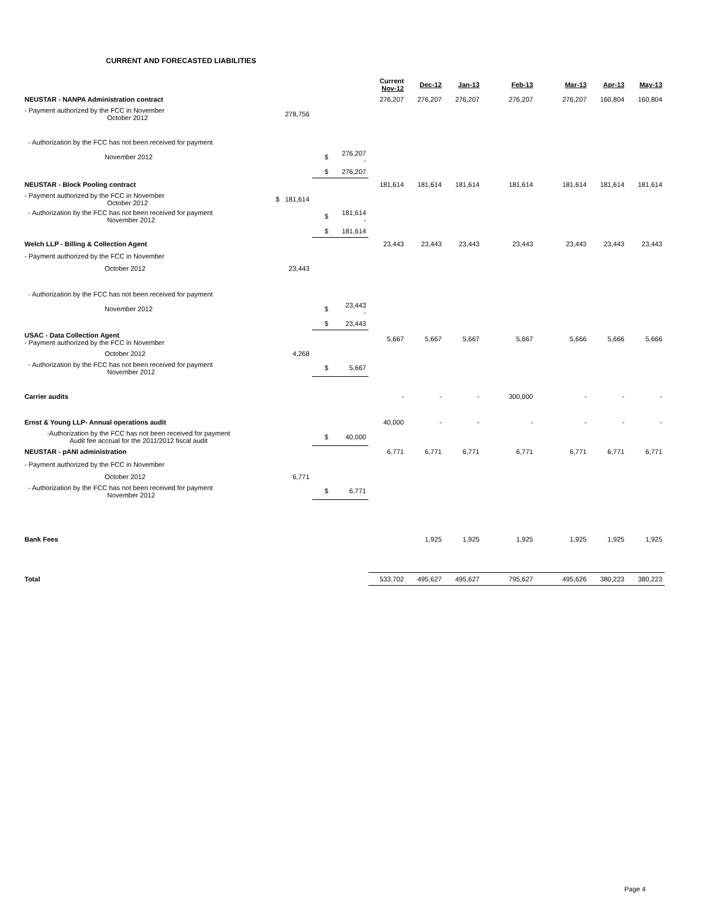CURRENT AND FORECASTED LIABILITIES
| | | | | Current Nov-12 | Dec-12 | Jan-13 | Feb-13 | Mar-13 | Apr-13 | May-13 |
| NEUSTAR - NANPA Administration contract | | | | 276,207 | 276,207 | 276,207 | 276,207 | 276,207 | 160,804 | 160,804 |
| - Payment authorized by the FCC in November October 2012 | 278,756 | | | | | | | | | |
| - Authorization by the FCC has not been received for payment | | | | | | | | | | |
| November 2012 | | $ | 276,207 - | | | | | | | |
| | | $ | 276,207 | | | | | | | |
| NEUSTAR - Block Pooling contract | | | | 181,614 | 181,614 | 181,614 | 181,614 | 181,614 | 181,614 | 181,614 |
| - Payment authorized by the FCC in November October 2012 | $ 181,614 | | | | | | | | | |
| - Authorization by the FCC has not been received for payment November 2012 | | $ | 181,614 - | | | | | | | |
| | | $ | 181,614 | | | | | | | |
| Welch LLP - Billing & Collection Agent | | | | 23,443 | 23,443 | 23,443 | 23,443 | 23,443 | 23,443 | 23,443 |
| - Payment authorized by the FCC in November | | | | | | | | | | |
| October 2012 | 23,443 | | | | | | | | | |
| - Authorization by the FCC has not been received for payment | | | | | | | | | | |
| November 2012 | | $ | 23,443 - | | | | | | | |
| | | $ | 23,443 | | | | | | | |
| USAC - Data Collection Agent - Payment authorized by the FCC in November | | | | 5,667 | 5,667 | 5,667 | 5,667 | 5,666 | 5,666 | 5,666 |
| October 2012 | 4,268 | | | | | | | | | |
| - Authorization by the FCC has not been received for payment November 2012 | | $ | 5,667 | | | | | | | |
| Carrier audits | | | | - | - | - | 300,000 | - | - | - |
| Ernst & Young LLP- Annual operations audit | | | | 40,000 | - | - | - | - | - | - |
| -Authorization by the FCC has not been received for payment Audit fee accrual for the 2011/2012 fiscal audit | | $ | 40,000 | | | | | | | |
| NEUSTAR - pANI administration | | | | 6,771 | 6,771 | 6,771 | 6,771 | 6,771 | 6,771 | 6,771 |
| - Payment authorized by the FCC in November | | | | | | | | | | |
| October 2012 | 6,771 | | | | | | | | | |
| - Authorization by the FCC has not been received for payment November 2012 | | $ | 6,771 | | | | | | | |
| Bank Fees | | | | | 1,925 | 1,925 | 1,925 | 1,925 | 1,925 | 1,925 |
| Total | | | | 533,702 | 495,627 | 495,627 | 795,627 | 495,626 | 380,223 | 380,223 |
Page 4